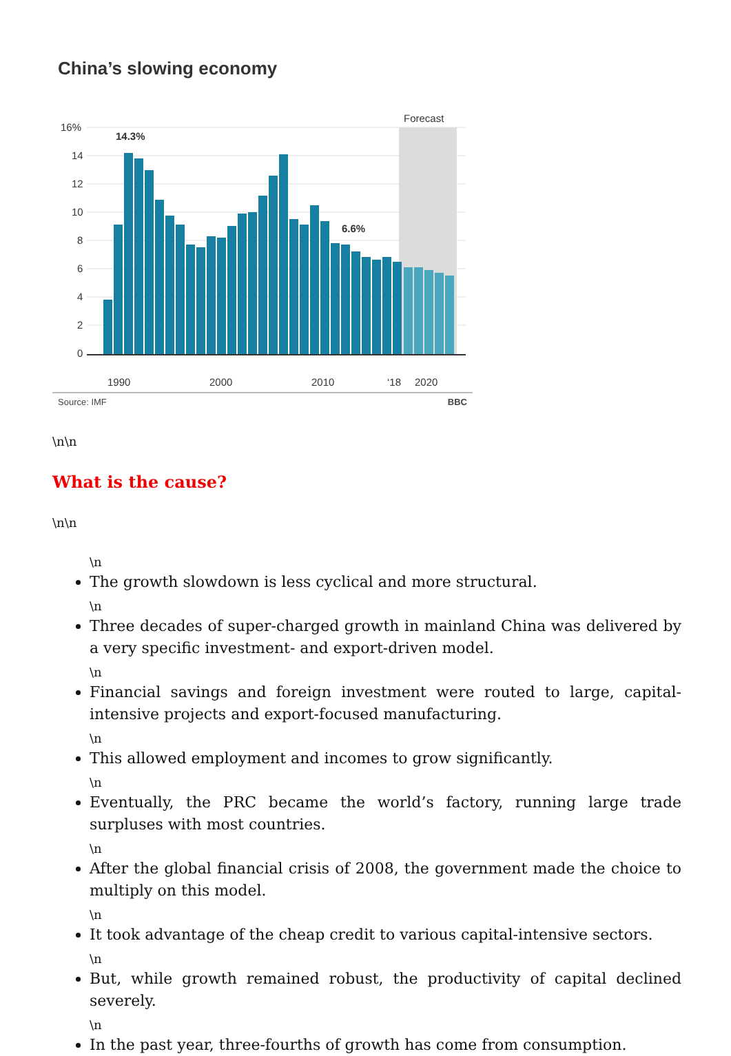China’s slowing economy
Forecast
16%
14
12
10
8
6
4
2
0
14.3%
6.6%
1990
2000
2010
‘18
2020
Source: IMF BBC
\n\n
What is the cause?
\n\n
\n
The growth slowdown is less cyclical and more structural.
\n
Three decades of super-charged growth in mainland China was delivered by a very specific investment- and export-driven model.
\n
Financial savings and foreign investment were routed to large, capital-intensive projects and export-focused manufacturing.
\n
This allowed employment and incomes to grow significantly.
\n
Eventually, the PRC became the world’s factory, running large trade surpluses with most countries.
\n
After the global financial crisis of 2008, the government made the choice to multiply on this model.
\n
It took advantage of the cheap credit to various capital-intensive sectors.
\n
But, while growth remained robust, the productivity of capital declined severely.
\n
In the past year, three-fourths of growth has come from consumption.